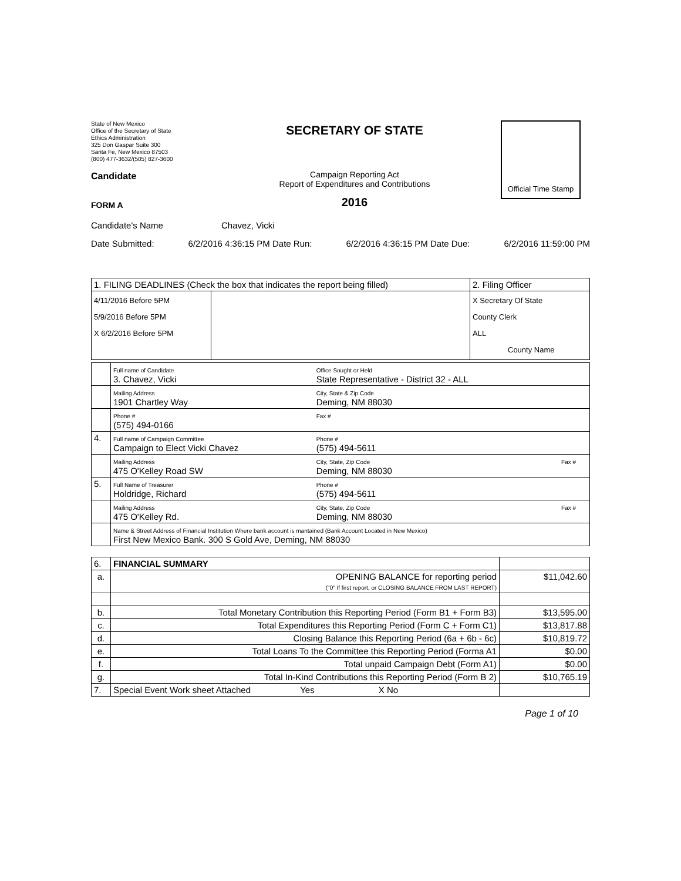State of New Mexico
Office of the Secretary of State
Ethics Administration
325 Don Gaspar Suite 300
Santa Fe, New Mexico 87503
(800) 477-3632/(505) 827-3600
Candidate
FORM A
SECRETARY OF STATE
Campaign Reporting Act
Report of Expenditures and Contributions
2016
Official Time Stamp
Candidate's Name Chavez, Vicki
Date Submitted: 6/2/2016 4:36:15 PM Date Run: 6/2/2016 4:36:15 PM Date Due: 6/2/2016 11:59:00 PM
| 1. FILING DEADLINES (Check the box that indicates the report being filled) | | 2. Filing Officer |
| 4/11/2016 Before 5PM 5/9/2016 Before 5PM X 6/2/2016 Before 5PM | | X Secretary Of State County Clerk ALL County Name |
| | Full name of Candidate 3. Chavez, Vicki | Office Sought or Held State Representative - District 32 - ALL | |
| | Mailing Address 1901 Chartley Way | City, State & Zip Code Deming, NM 88030 | |
| | Phone # (575) 494-0166 | Fax # | |
| 4. | Full name of Campaign Committee Campaign to Elect Vicki Chavez | Phone # (575) 494-5611 | |
| | Mailing Address 475 O'Kelley Road SW | City, State, Zip Code Deming, NM 88030 | Fax # |
| 5. | Full Name of Treasurer Holdridge, Richard | Phone # (575) 494-5611 | |
| | Mailing Address 475 O'Kelley Rd. | City, State, Zip Code Deming, NM 88030 | Fax # |
| | Name & Street Address of Financial Institution Where bank account is mantained (Bank Account Located in New Mexico) First New Mexico Bank. 300 S Gold Ave, Deming, NM 88030 | | |
| 6. | FINANCIAL SUMMARY | |
| a. | OPENING BALANCE for reporting period ("0" If first report, or CLOSING BALANCE FROM LAST REPORT) | $11,042.60 |
| b. | Total Monetary Contribution this Reporting Period (Form B1 + Form B3) | $13,595.00 |
| c. | Total Expenditures this Reporting Period (Form C + Form C1) | $13,817.88 |
| d. | Closing Balance this Reporting Period (6a + 6b - 6c) | $10,819.72 |
| e. | Total Loans To the Committee this Reporting Period (Forma A1 | $0.00 |
| f. | Total unpaid Campaign Debt (Form A1) | $0.00 |
| g. | Total In-Kind Contributions this Reporting Period (Form B 2) | $10,765.19 |
| 7. | Special Event Work sheet Attached Yes X No | |
Page 1 of 10